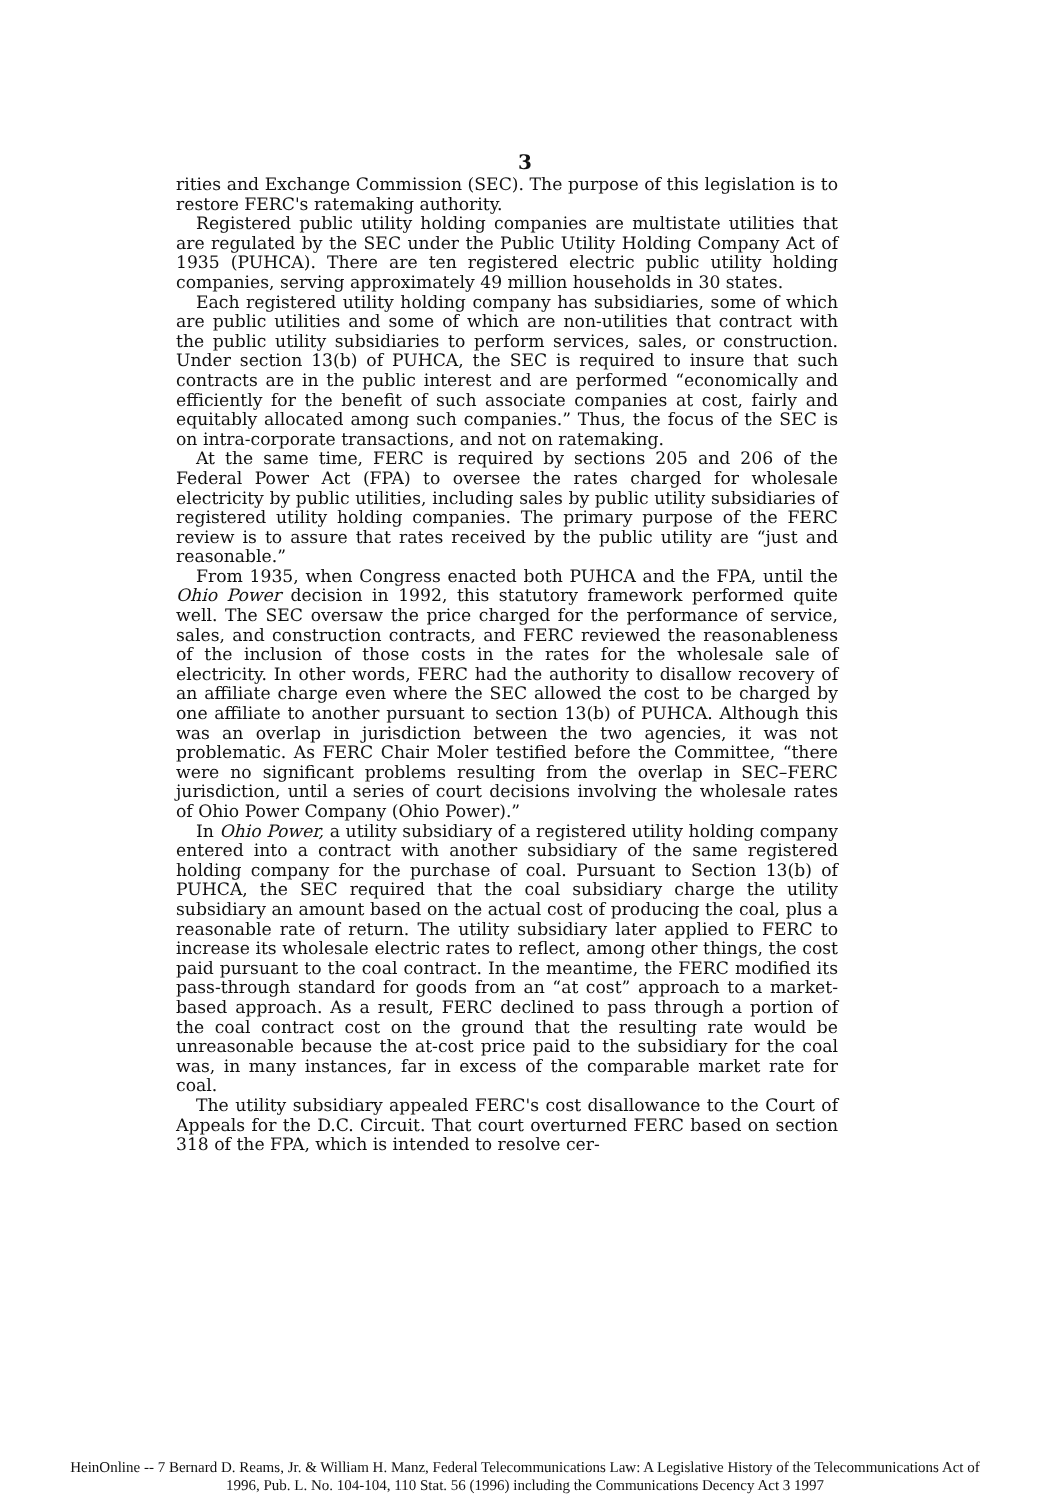3
rities and Exchange Commission (SEC). The purpose of this legislation is to restore FERC's ratemaking authority.
Registered public utility holding companies are multistate utilities that are regulated by the SEC under the Public Utility Holding Company Act of 1935 (PUHCA). There are ten registered electric public utility holding companies, serving approximately 49 million households in 30 states.
Each registered utility holding company has subsidiaries, some of which are public utilities and some of which are non-utilities that contract with the public utility subsidiaries to perform services, sales, or construction. Under section 13(b) of PUHCA, the SEC is required to insure that such contracts are in the public interest and are performed “economically and efficiently for the benefit of such associate companies at cost, fairly and equitably allocated among such companies.” Thus, the focus of the SEC is on intra-corporate transactions, and not on ratemaking.
At the same time, FERC is required by sections 205 and 206 of the Federal Power Act (FPA) to oversee the rates charged for wholesale electricity by public utilities, including sales by public utility subsidiaries of registered utility holding companies. The primary purpose of the FERC review is to assure that rates received by the public utility are “just and reasonable.”
From 1935, when Congress enacted both PUHCA and the FPA, until the Ohio Power decision in 1992, this statutory framework performed quite well. The SEC oversaw the price charged for the performance of service, sales, and construction contracts, and FERC reviewed the reasonableness of the inclusion of those costs in the rates for the wholesale sale of electricity. In other words, FERC had the authority to disallow recovery of an affiliate charge even where the SEC allowed the cost to be charged by one affiliate to another pursuant to section 13(b) of PUHCA. Although this was an overlap in jurisdiction between the two agencies, it was not problematic. As FERC Chair Moler testified before the Committee, “there were no significant problems resulting from the overlap in SEC–FERC jurisdiction, until a series of court decisions involving the wholesale rates of Ohio Power Company (Ohio Power).”
In Ohio Power, a utility subsidiary of a registered utility holding company entered into a contract with another subsidiary of the same registered holding company for the purchase of coal. Pursuant to Section 13(b) of PUHCA, the SEC required that the coal subsidiary charge the utility subsidiary an amount based on the actual cost of producing the coal, plus a reasonable rate of return. The utility subsidiary later applied to FERC to increase its wholesale electric rates to reflect, among other things, the cost paid pursuant to the coal contract. In the meantime, the FERC modified its pass-through standard for goods from an “at cost” approach to a market-based approach. As a result, FERC declined to pass through a portion of the coal contract cost on the ground that the resulting rate would be unreasonable because the at-cost price paid to the subsidiary for the coal was, in many instances, far in excess of the comparable market rate for coal.
The utility subsidiary appealed FERC's cost disallowance to the Court of Appeals for the D.C. Circuit. That court overturned FERC based on section 318 of the FPA, which is intended to resolve cer-
HeinOnline -- 7 Bernard D. Reams, Jr. & William H. Manz, Federal Telecommunications Law: A Legislative History of the Telecommunications Act of
1996, Pub. L. No. 104-104, 110 Stat. 56 (1996) including the Communications Decency Act 3 1997